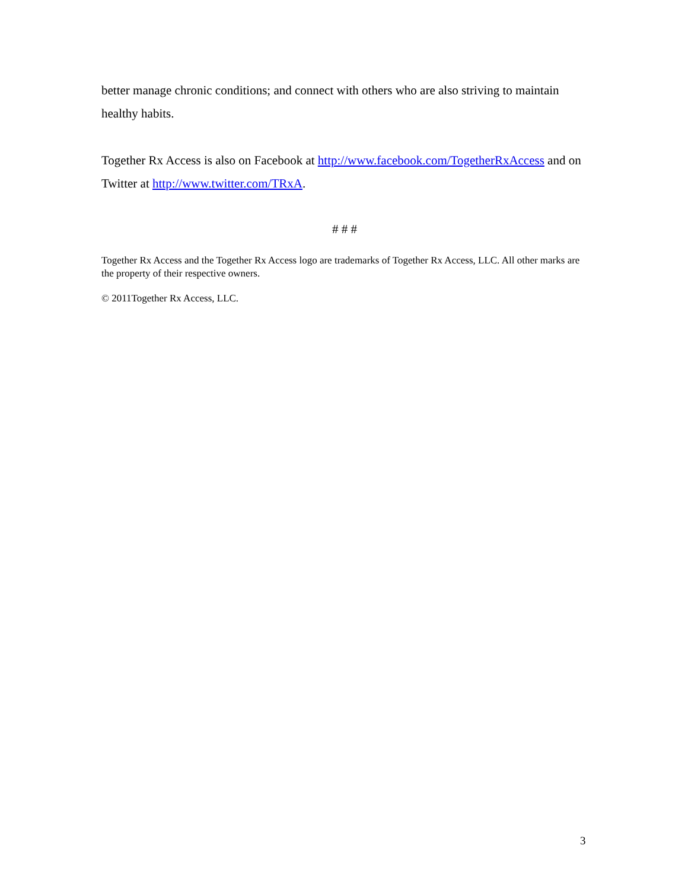better manage chronic conditions; and connect with others who are also striving to maintain healthy habits.
Together Rx Access is also on Facebook at http://www.facebook.com/TogetherRxAccess and on Twitter at http://www.twitter.com/TRxA.
# # #
Together Rx Access and the Together Rx Access logo are trademarks of Together Rx Access, LLC. All other marks are the property of their respective owners.
© 2011Together Rx Access, LLC.
3